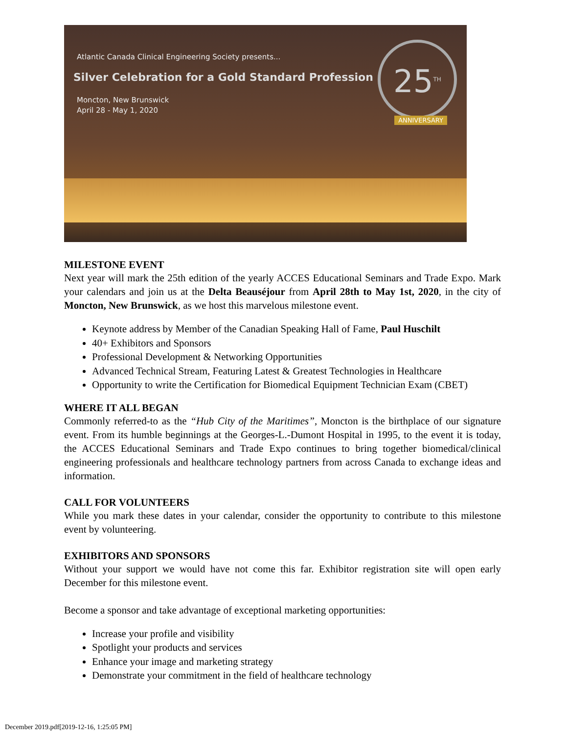Atlantic Canada Clinical Engineering Society presents...
Silver Celebration for a Gold Standard Profession
Moncton, New Brunswick
April 28 - May 1, 2020
25<sup>TH</sup>
ANNIVERSARY
MILESTONE EVENT
Next year will mark the 25th edition of the yearly ACCES Educational Seminars and Trade Expo. Mark your calendars and join us at the Delta Beauséjour from April 28th to May 1st, 2020, in the city of Moncton, New Brunswick, as we host this marvelous milestone event.
Keynote address by Member of the Canadian Speaking Hall of Fame, Paul Huschilt
40+ Exhibitors and Sponsors
Professional Development & Networking Opportunities
Advanced Technical Stream, Featuring Latest & Greatest Technologies in Healthcare
Opportunity to write the Certification for Biomedical Equipment Technician Exam (CBET)
WHERE IT ALL BEGAN
Commonly referred-to as the “Hub City of the Maritimes”, Moncton is the birthplace of our signature event. From its humble beginnings at the Georges-L.-Dumont Hospital in 1995, to the event it is today, the ACCES Educational Seminars and Trade Expo continues to bring together biomedical/clinical engineering professionals and healthcare technology partners from across Canada to exchange ideas and information.
CALL FOR VOLUNTEERS
While you mark these dates in your calendar, consider the opportunity to contribute to this milestone event by volunteering.
EXHIBITORS AND SPONSORS
Without your support we would have not come this far. Exhibitor registration site will open early December for this milestone event.
Become a sponsor and take advantage of exceptional marketing opportunities:
Increase your profile and visibility
Spotlight your products and services
Enhance your image and marketing strategy
Demonstrate your commitment in the field of healthcare technology
December 2019.pdf[2019-12-16, 1:25:05 PM]